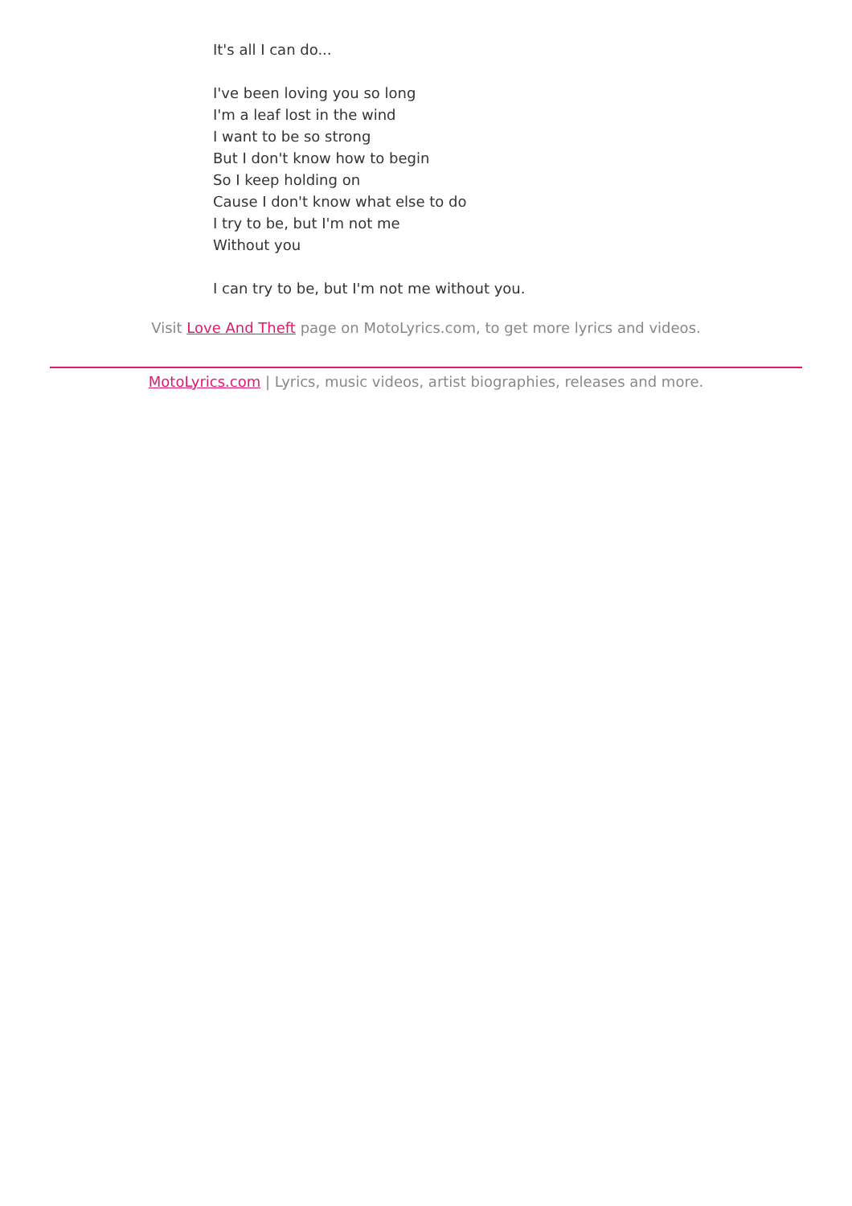It's all I can do...
I've been loving you so long
I'm a leaf lost in the wind
I want to be so strong
But I don't know how to begin
So I keep holding on
Cause I don't know what else to do
I try to be, but I'm not me
Without you
I can try to be, but I'm not me without you.
Visit Love And Theft page on MotoLyrics.com, to get more lyrics and videos.
MotoLyrics.com | Lyrics, music videos, artist biographies, releases and more.